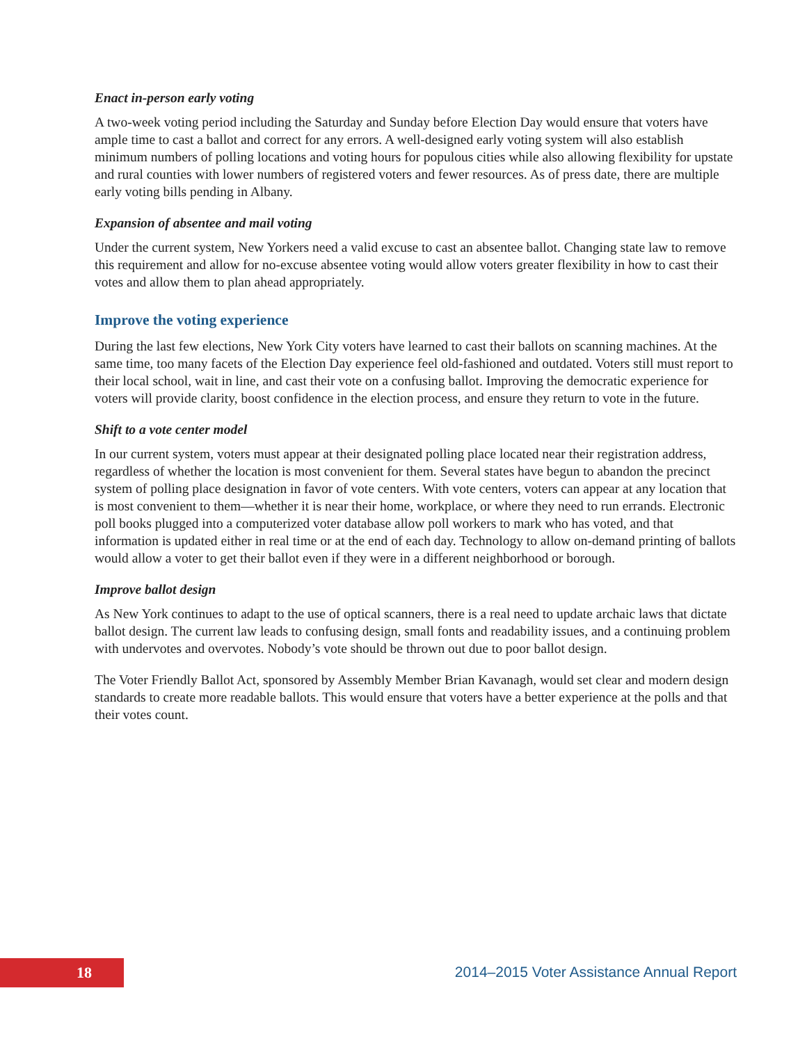Enact in-person early voting
A two-week voting period including the Saturday and Sunday before Election Day would ensure that voters have ample time to cast a ballot and correct for any errors. A well-designed early voting system will also establish minimum numbers of polling locations and voting hours for populous cities while also allowing flexibility for upstate and rural counties with lower numbers of registered voters and fewer resources. As of press date, there are multiple early voting bills pending in Albany.
Expansion of absentee and mail voting
Under the current system, New Yorkers need a valid excuse to cast an absentee ballot. Changing state law to remove this requirement and allow for no-excuse absentee voting would allow voters greater flexibility in how to cast their votes and allow them to plan ahead appropriately.
Improve the voting experience
During the last few elections, New York City voters have learned to cast their ballots on scanning machines. At the same time, too many facets of the Election Day experience feel old-fashioned and outdated. Voters still must report to their local school, wait in line, and cast their vote on a confusing ballot. Improving the democratic experience for voters will provide clarity, boost confidence in the election process, and ensure they return to vote in the future.
Shift to a vote center model
In our current system, voters must appear at their designated polling place located near their registration address, regardless of whether the location is most convenient for them. Several states have begun to abandon the precinct system of polling place designation in favor of vote centers. With vote centers, voters can appear at any location that is most convenient to them—whether it is near their home, workplace, or where they need to run errands. Electronic poll books plugged into a computerized voter database allow poll workers to mark who has voted, and that information is updated either in real time or at the end of each day. Technology to allow on-demand printing of ballots would allow a voter to get their ballot even if they were in a different neighborhood or borough.
Improve ballot design
As New York continues to adapt to the use of optical scanners, there is a real need to update archaic laws that dictate ballot design. The current law leads to confusing design, small fonts and readability issues, and a continuing problem with undervotes and overvotes. Nobody’s vote should be thrown out due to poor ballot design.
The Voter Friendly Ballot Act, sponsored by Assembly Member Brian Kavanagh, would set clear and modern design standards to create more readable ballots. This would ensure that voters have a better experience at the polls and that their votes count.
18
2014–2015 Voter Assistance Annual Report